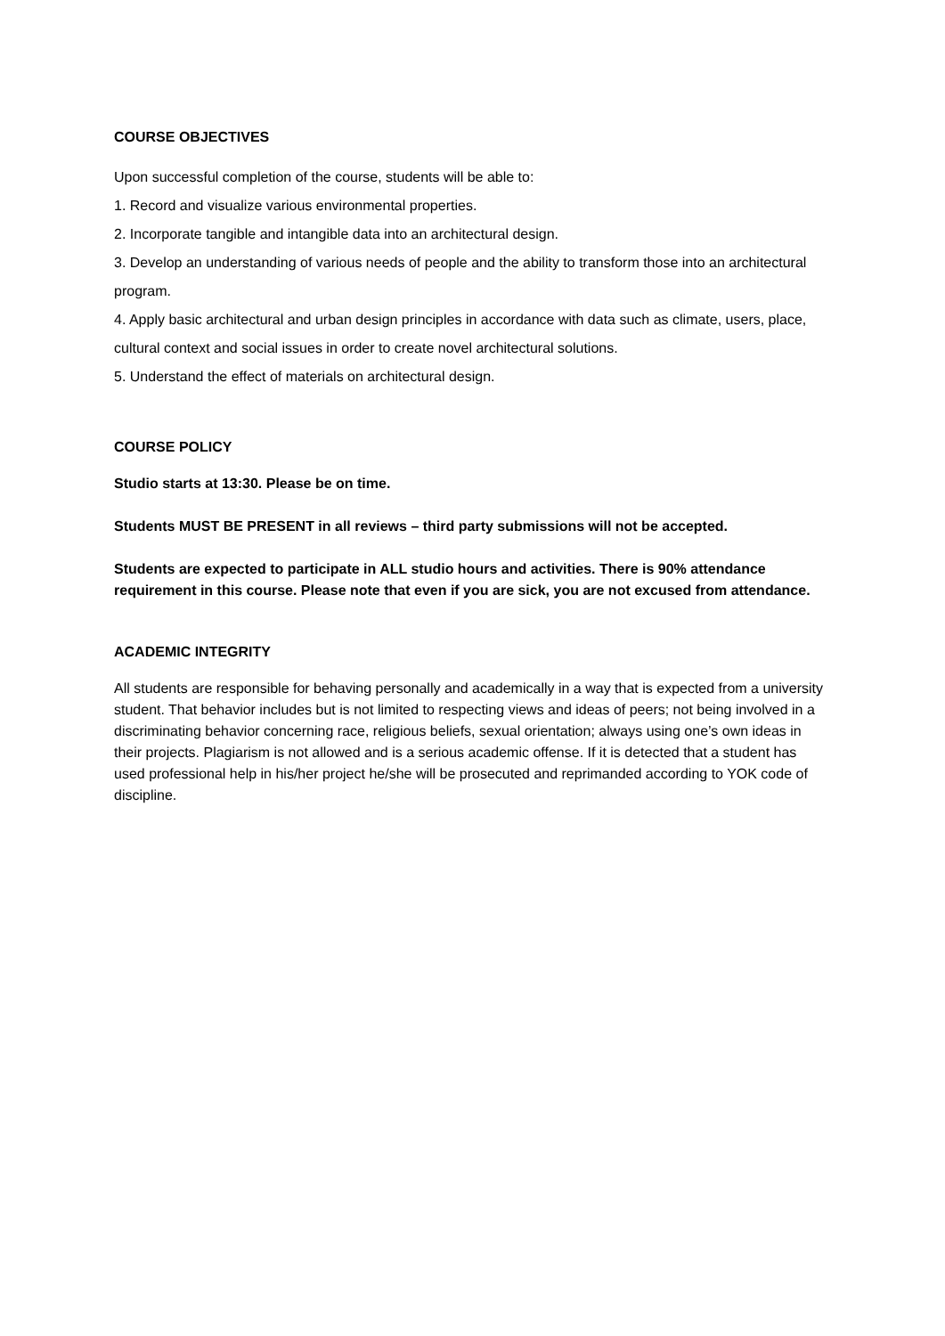COURSE OBJECTIVES
Upon successful completion of the course, students will be able to:
1. Record and visualize various environmental properties.
2. Incorporate tangible and intangible data into an architectural design.
3. Develop an understanding of various needs of people and the ability to transform those into an architectural program.
4. Apply basic architectural and urban design principles in accordance with data such as climate, users, place, cultural context and social issues in order to create novel architectural solutions.
5. Understand the effect of materials on architectural design.
COURSE POLICY
Studio starts at 13:30. Please be on time.
Students MUST BE PRESENT in all reviews – third party submissions will not be accepted.
Students are expected to participate in ALL studio hours and activities. There is 90% attendance requirement in this course. Please note that even if you are sick, you are not excused from attendance.
ACADEMIC INTEGRITY
All students are responsible for behaving personally and academically in a way that is expected from a university student. That behavior includes but is not limited to respecting views and ideas of peers; not being involved in a discriminating behavior concerning race, religious beliefs, sexual orientation; always using one’s own ideas in their projects. Plagiarism is not allowed and is a serious academic offense. If it is detected that a student has used professional help in his/her project he/she will be prosecuted and reprimanded according to YOK code of discipline.